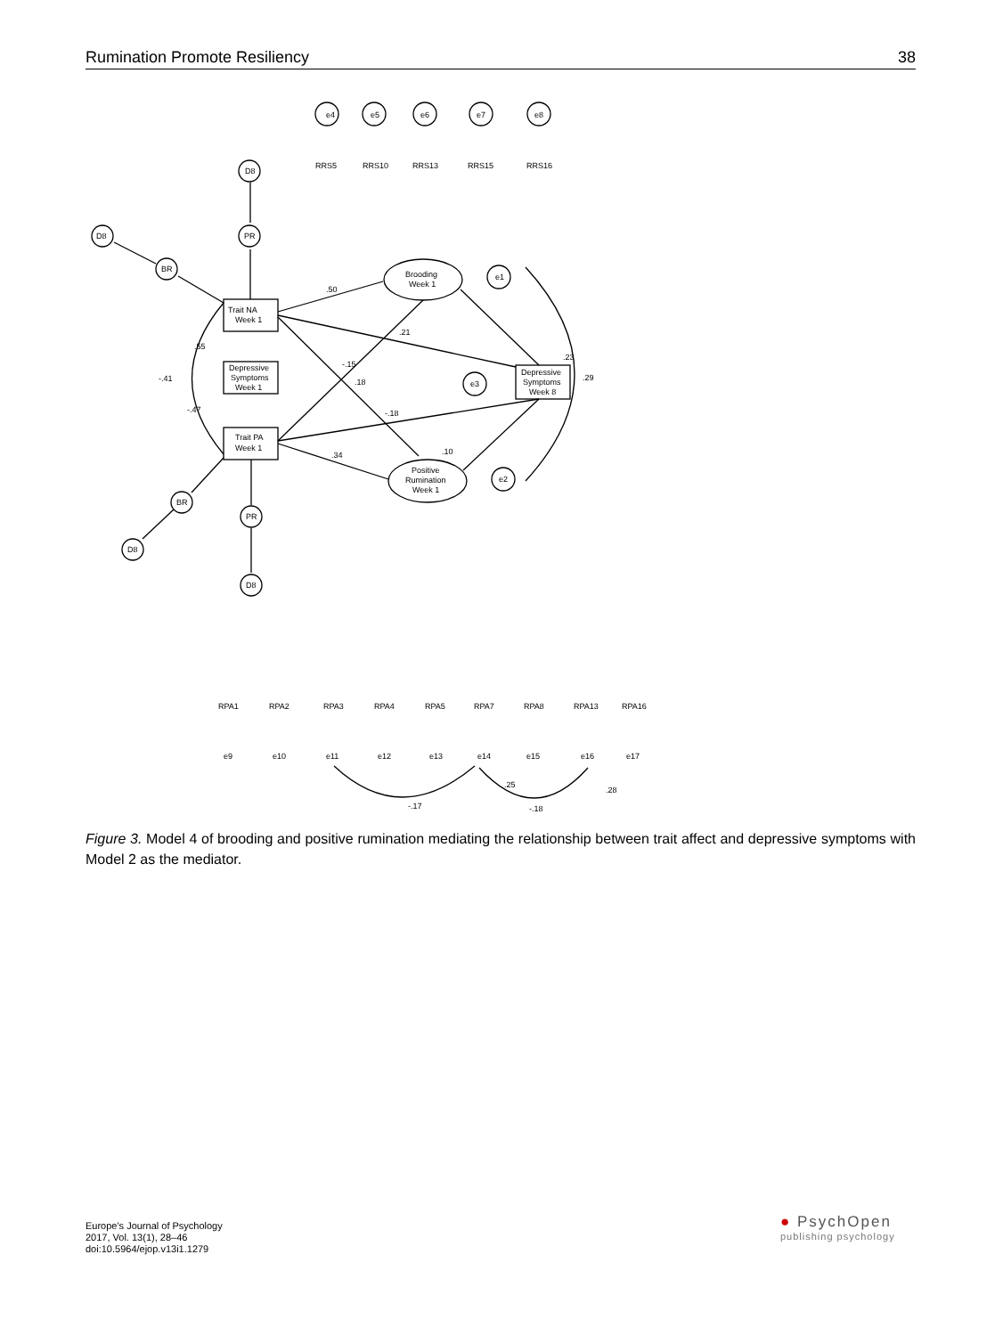Rumination Promote Resiliency 38
Trait NA
Week 1
Depressive
Symptoms
Week 1
Trait PA
Week 1
Depressive
Symptoms
Week 8
Brooding
Week 1
Positive
Rumination
Week 1
e4
e5
e6
e7
e8
RRS5
RRS10
RRS13
RRS15
RRS16
D8
PR
D8
BR
e1
e3
e2
BR
PR
D8
D8
RPA1
RPA2
RPA3
RPA4
RPA5
RPA7
RPA8
RPA13
RPA16
e9
e10
e11
e12
e13
e14
e15
e16
e17
.50
.21
-.15
.18
-.18
.34
.55
-.41
-.47
.29
.23
.10
-.17
.25
-.18
.28
Figure 3. Model 4 of brooding and positive rumination mediating the relationship between trait affect and depressive symptoms with Model 2 as the mediator.
Europe's Journal of Psychology
2017, Vol. 13(1), 28–46
doi:10.5964/ejop.v13i1.1279
● PsychOpen
publishing psychology